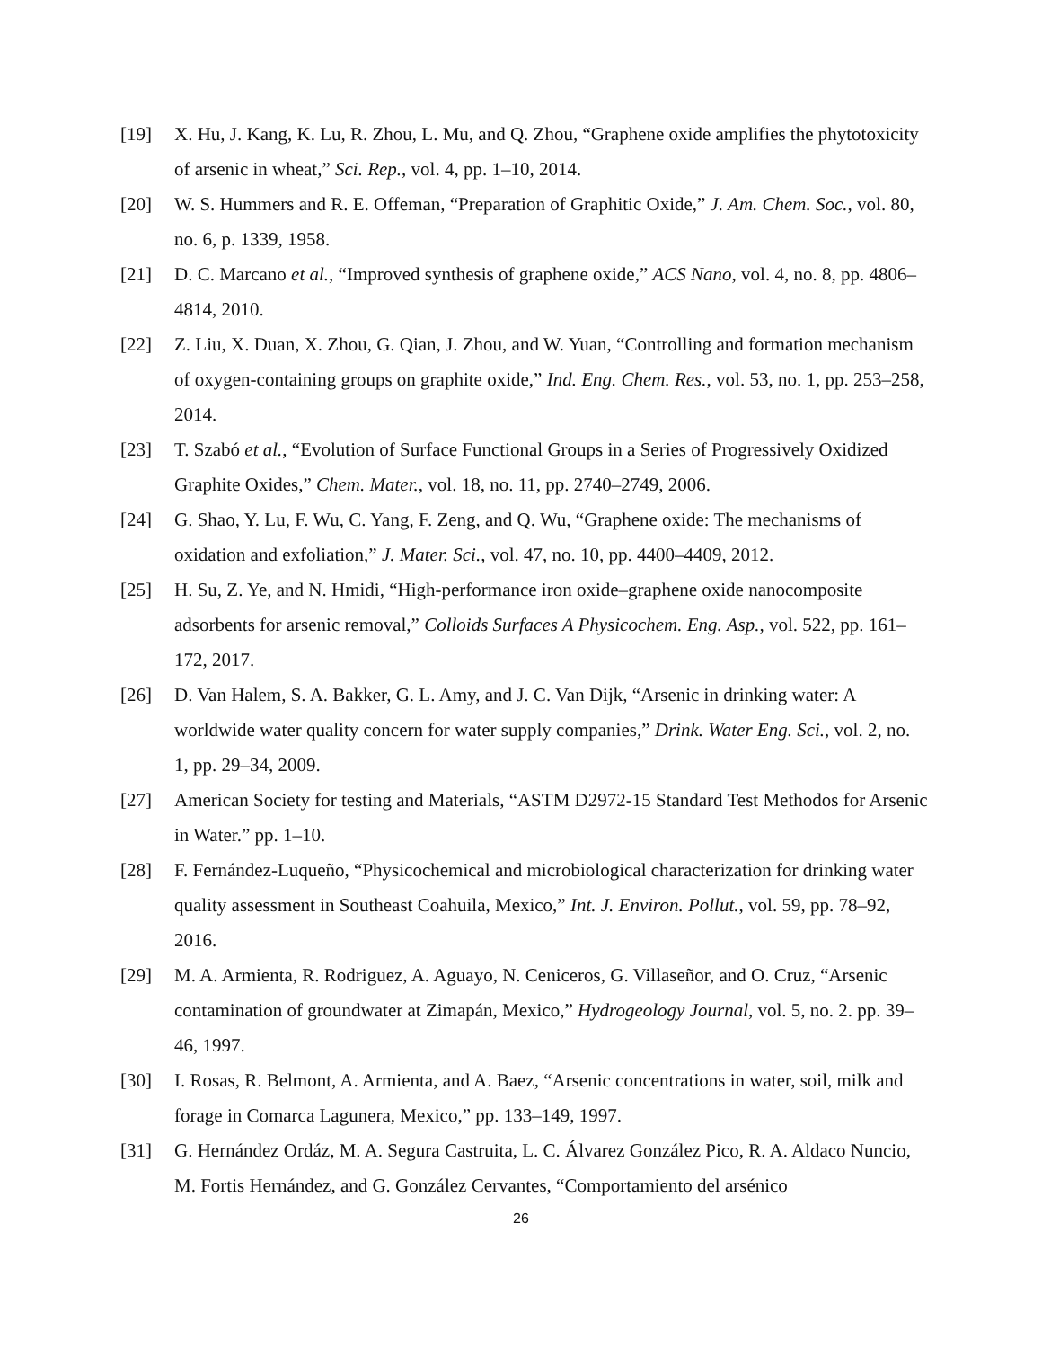[19] X. Hu, J. Kang, K. Lu, R. Zhou, L. Mu, and Q. Zhou, “Graphene oxide amplifies the phytotoxicity of arsenic in wheat,” Sci. Rep., vol. 4, pp. 1–10, 2014.
[20] W. S. Hummers and R. E. Offeman, “Preparation of Graphitic Oxide,” J. Am. Chem. Soc., vol. 80, no. 6, p. 1339, 1958.
[21] D. C. Marcano et al., “Improved synthesis of graphene oxide,” ACS Nano, vol. 4, no. 8, pp. 4806–4814, 2010.
[22] Z. Liu, X. Duan, X. Zhou, G. Qian, J. Zhou, and W. Yuan, “Controlling and formation mechanism of oxygen-containing groups on graphite oxide,” Ind. Eng. Chem. Res., vol. 53, no. 1, pp. 253–258, 2014.
[23] T. Szabó et al., “Evolution of Surface Functional Groups in a Series of Progressively Oxidized Graphite Oxides,” Chem. Mater., vol. 18, no. 11, pp. 2740–2749, 2006.
[24] G. Shao, Y. Lu, F. Wu, C. Yang, F. Zeng, and Q. Wu, “Graphene oxide: The mechanisms of oxidation and exfoliation,” J. Mater. Sci., vol. 47, no. 10, pp. 4400–4409, 2012.
[25] H. Su, Z. Ye, and N. Hmidi, “High-performance iron oxide–graphene oxide nanocomposite adsorbents for arsenic removal,” Colloids Surfaces A Physicochem. Eng. Asp., vol. 522, pp. 161–172, 2017.
[26] D. Van Halem, S. A. Bakker, G. L. Amy, and J. C. Van Dijk, “Arsenic in drinking water: A worldwide water quality concern for water supply companies,” Drink. Water Eng. Sci., vol. 2, no. 1, pp. 29–34, 2009.
[27] American Society for testing and Materials, “ASTM D2972-15 Standard Test Methodos for Arsenic in Water.” pp. 1–10.
[28] F. Fernández-Luqueño, “Physicochemical and microbiological characterization for drinking water quality assessment in Southeast Coahuila, Mexico,” Int. J. Environ. Pollut., vol. 59, pp. 78–92, 2016.
[29] M. A. Armienta, R. Rodriguez, A. Aguayo, N. Ceniceros, G. Villaseñor, and O. Cruz, “Arsenic contamination of groundwater at Zimapán, Mexico,” Hydrogeology Journal, vol. 5, no. 2. pp. 39–46, 1997.
[30] I. Rosas, R. Belmont, A. Armienta, and A. Baez, “Arsenic concentrations in water, soil, milk and forage in Comarca Lagunera, Mexico,” pp. 133–149, 1997.
[31] G. Hernández Ordáz, M. A. Segura Castruita, L. C. Álvarez González Pico, R. A. Aldaco Nuncio, M. Fortis Hernández, and G. González Cervantes, “Comportamiento del arsénico
26